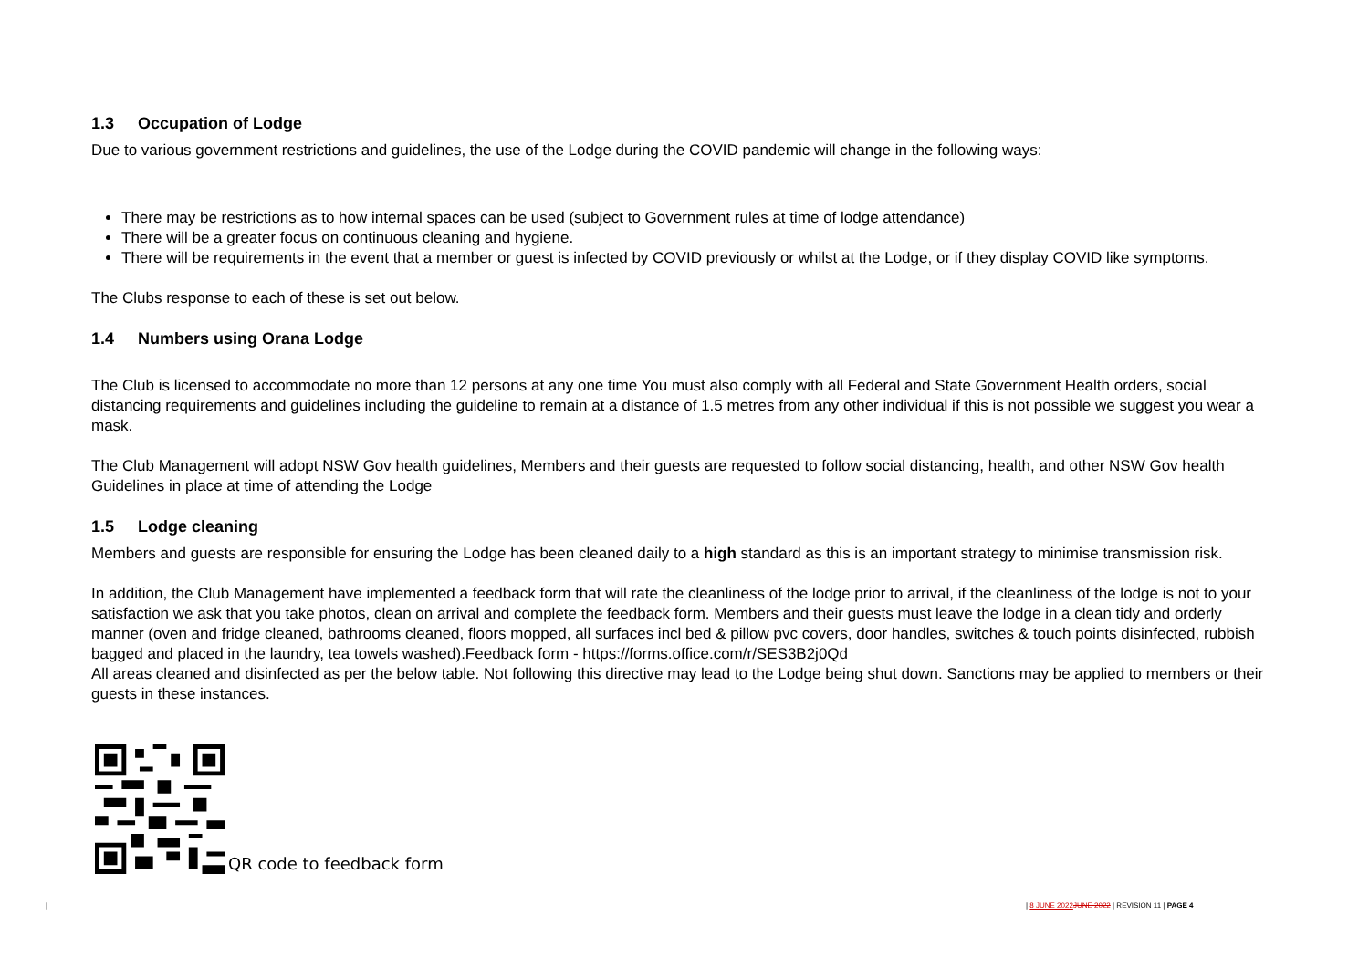1.3 Occupation of Lodge
Due to various government restrictions and guidelines, the use of the Lodge during the COVID pandemic will change in the following ways:
There may be restrictions as to how internal spaces can be used (subject to Government rules at time of lodge attendance)
There will be a greater focus on continuous cleaning and hygiene.
There will be requirements in the event that a member or guest is infected by COVID previously or whilst at the Lodge, or if they display COVID like symptoms.
The Clubs response to each of these is set out below.
1.4 Numbers using Orana Lodge
The Club is licensed to accommodate no more than 12 persons at any one time You must also comply with all Federal and State Government Health orders, social distancing requirements and guidelines including the guideline to remain at a distance of 1.5 metres from any other individual if this is not possible we suggest you wear a mask.
The Club Management will adopt NSW Gov health guidelines, Members and their guests are requested to follow social distancing, health, and other NSW Gov health Guidelines in place at time of attending the Lodge
1.5 Lodge cleaning
Members and guests are responsible for ensuring the Lodge has been cleaned daily to a high standard as this is an important strategy to minimise transmission risk.
In addition, the Club Management have implemented a feedback form that will rate the cleanliness of the lodge prior to arrival, if the cleanliness of the lodge is not to your satisfaction we ask that you take photos, clean on arrival and complete the feedback form. Members and their guests must leave the lodge in a clean tidy and orderly manner (oven and fridge cleaned, bathrooms cleaned, floors mopped, all surfaces incl bed & pillow pvc covers, door handles, switches & touch points disinfected, rubbish bagged and placed in the laundry, tea towels washed).Feedback form - https://forms.office.com/r/SES3B2j0Qd
All areas cleaned and disinfected as per the below table. Not following this directive may lead to the Lodge being shut down. Sanctions may be applied to members or their guests in these instances.
QR code to feedback form
| | 8 JUNE 2022 JUNE 2022 | REVISION 11 | PAGE 4